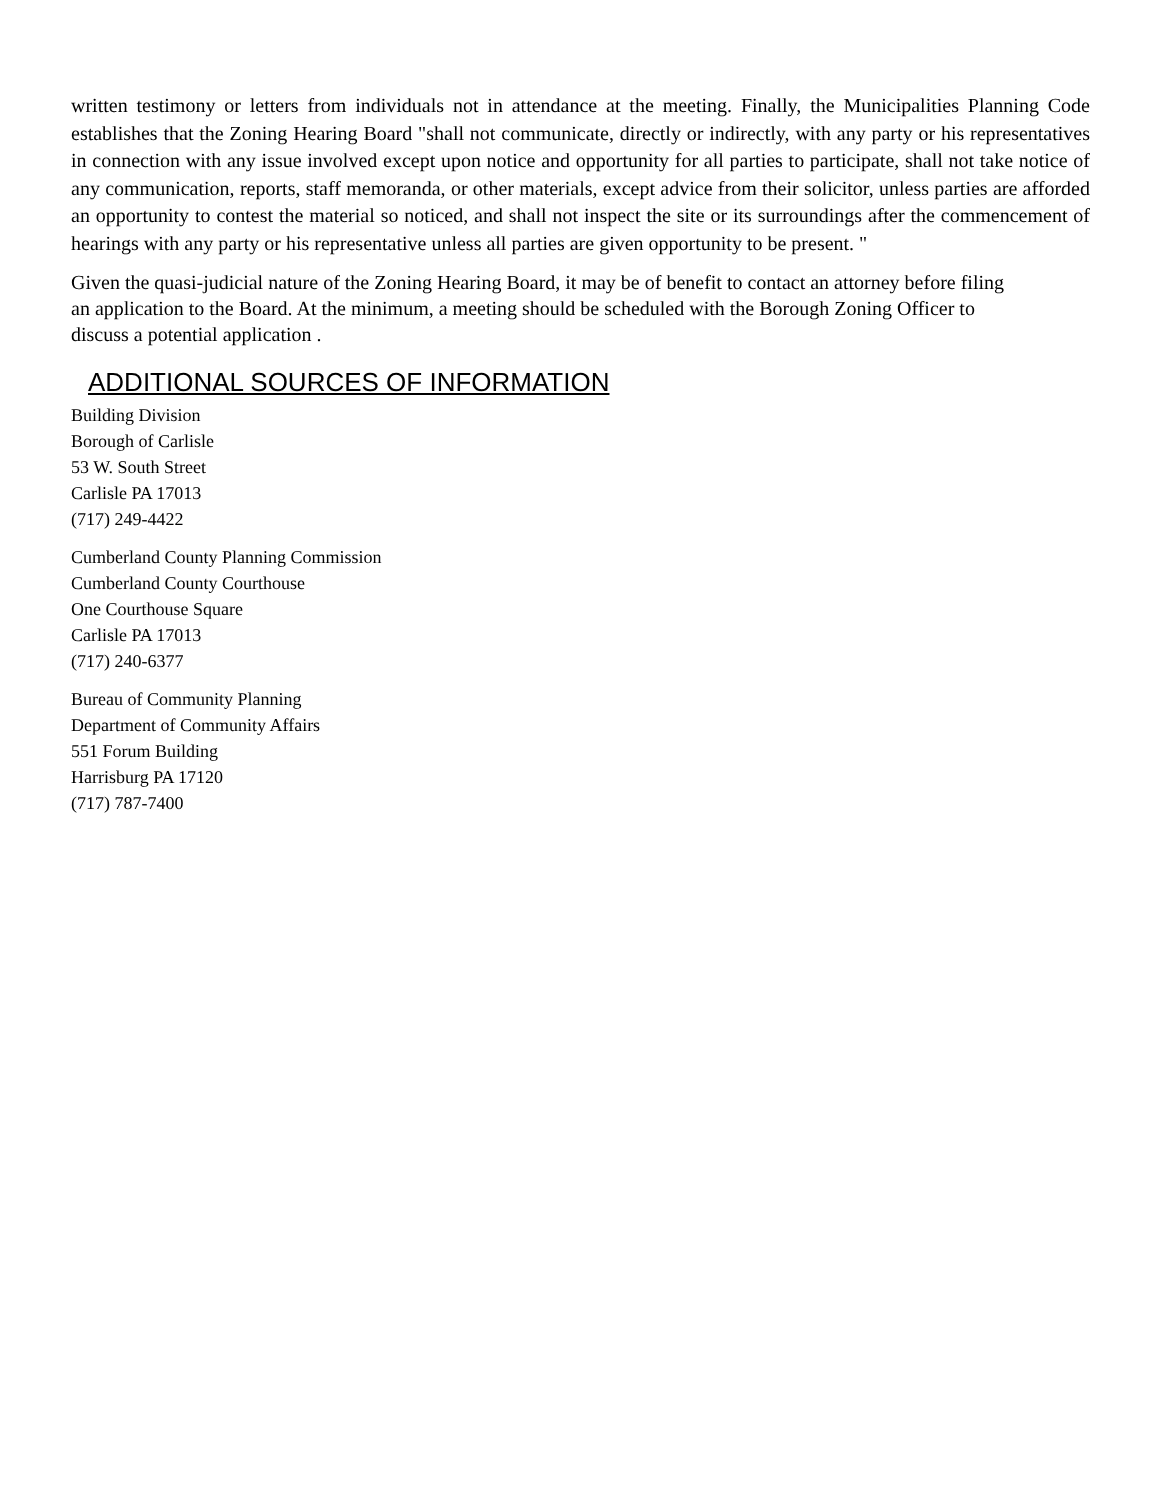written testimony or letters from individuals not in attendance at the meeting. Finally, the Municipalities Planning Code establishes that the Zoning Hearing Board "shall not communicate, directly or indirectly, with any party or his representatives in connection with any issue involved except upon notice and opportunity for all parties to participate, shall not take notice of any communication, reports, staff memoranda, or other materials, except advice from their solicitor, unless parties are afforded an opportunity to contest the material so noticed, and shall not inspect the site or its surroundings after the commencement of hearings with any party or his representative unless all parties are given opportunity to be present. "
Given the quasi-judicial nature of the Zoning Hearing Board, it may be of benefit to contact an attorney before filing an application to the Board. At the minimum, a meeting should be scheduled with the Borough Zoning Officer to discuss a potential application .
ADDITIONAL SOURCES OF INFORMATION
Building Division
Borough of Carlisle
53 W. South Street
Carlisle PA 17013
(717) 249-4422
Cumberland County Planning Commission
Cumberland County Courthouse
One Courthouse Square
Carlisle PA 17013
(717) 240-6377
Bureau of Community Planning
Department of Community Affairs
551 Forum Building
Harrisburg PA 17120
(717) 787-7400